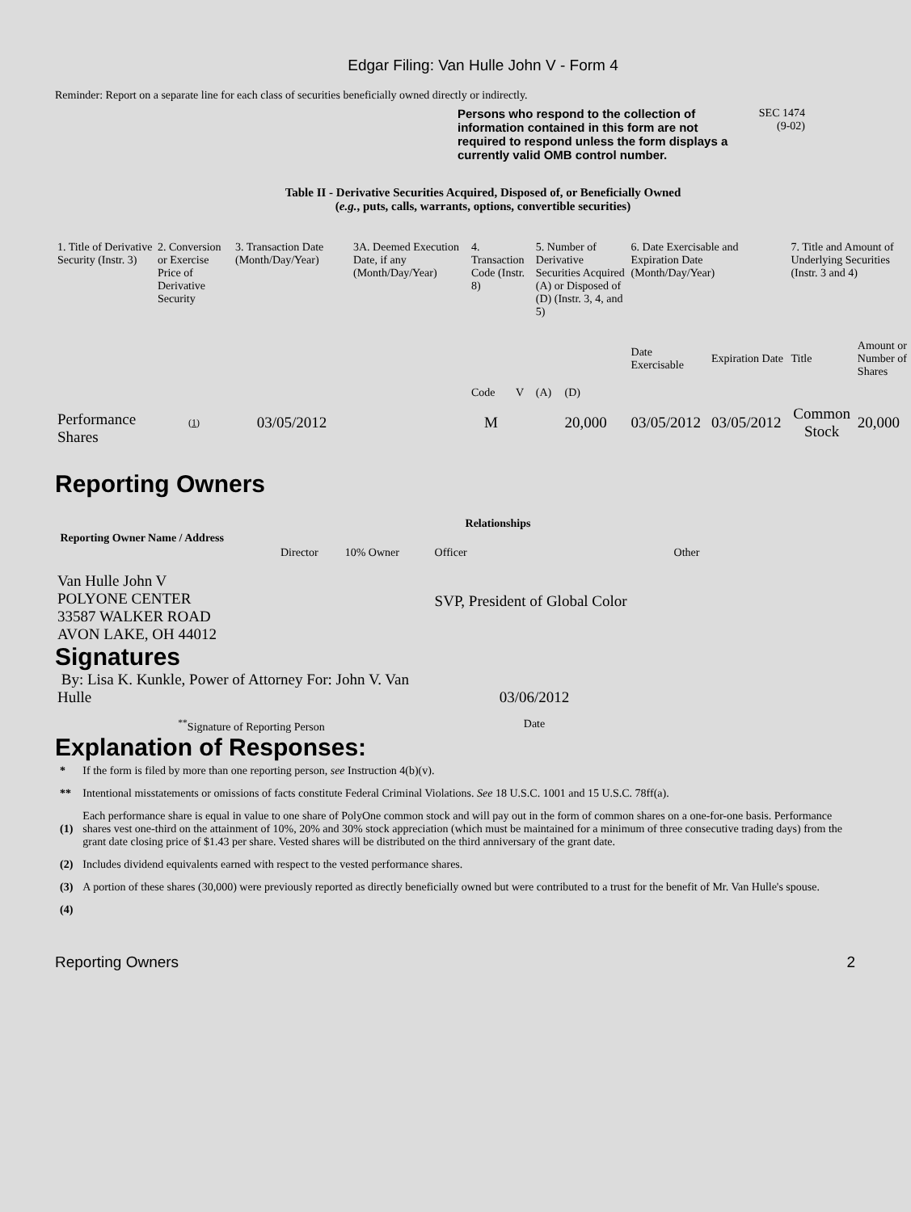Edgar Filing: Van Hulle John V - Form 4
Reminder: Report on a separate line for each class of securities beneficially owned directly or indirectly.
Persons who respond to the collection of information contained in this form are not required to respond unless the form displays a currently valid OMB control number.
SEC 1474
(9-02)
Table II - Derivative Securities Acquired, Disposed of, or Beneficially Owned
(e.g., puts, calls, warrants, options, convertible securities)
| 1. Title of Derivative Security (Instr. 3) | 2. Conversion or Exercise Price of Derivative Security | 3. Transaction Date (Month/Day/Year) | 3A. Deemed Execution Date, if any (Month/Day/Year) | 4. Transaction Code (Instr. 8) | | 5. Number of Derivative Securities Acquired (A) or Disposed of (D) (Instr. 3, 4, and 5) | | 6. Date Exercisable and Expiration Date (Month/Day/Year) | | 7. Title and Amount of Underlying Securities (Instr. 3 and 4) | |
| --- | --- | --- | --- | --- | --- | --- | --- | --- | --- | --- | --- |
| | | | | Code | V | (A) | (D) | Date Exercisable | Expiration Date | Title | Amount or Number of Shares |
| Performance Shares | (1) | 03/05/2012 | | M | | | 20,000 | 03/05/2012 | 03/05/2012 | Common Stock | 20,000 |
Reporting Owners
| Reporting Owner Name / Address | Relationships | | | |
| --- | --- | --- | --- | --- |
| | Director | 10% Owner | Officer | Other |
| Van Hulle John V POLYONE CENTER 33587 WALKER ROAD AVON LAKE, OH 44012 | | | SVP, President of Global Color | |
Signatures
| By: Lisa K. Kunkle, Power of Attorney For: John V. Van Hulle | 03/06/2012 |
| <sup>**</sup> Signature of Reporting Person | Date |
Explanation of Responses:
| * | If the form is filed by more than one reporting person, see Instruction 4(b)(v). |
| ** | Intentional misstatements or omissions of facts constitute Federal Criminal Violations. See 18 U.S.C. 1001 and 15 U.S.C. 78ff(a). |
| (1) | Each performance share is equal in value to one share of PolyOne common stock and will pay out in the form of common shares on a one-for-one basis. Performance shares vest one-third on the attainment of 10%, 20% and 30% stock appreciation (which must be maintained for a minimum of three consecutive trading days) from the grant date closing price of $1.43 per share. Vested shares will be distributed on the third anniversary of the grant date. |
| (2) | Includes dividend equivalents earned with respect to the vested performance shares. |
| (3) | A portion of these shares (30,000) were previously reported as directly beneficially owned but were contributed to a trust for the benefit of Mr. Van Hulle's spouse. |
| (4) | |
Reporting Owners 2